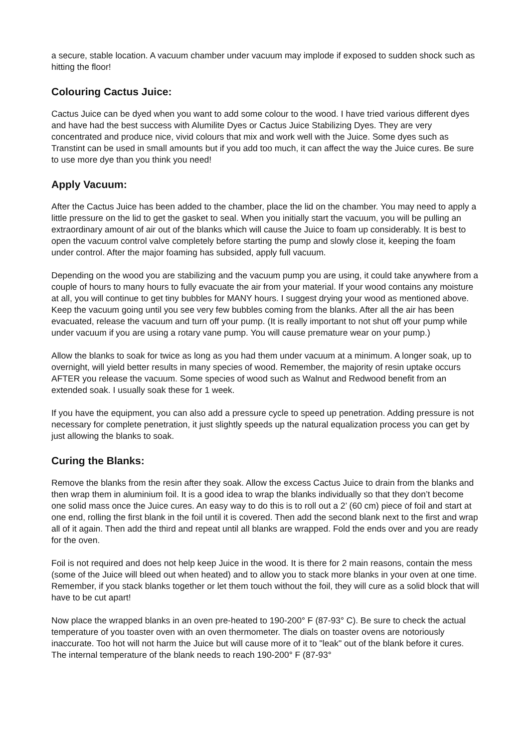a secure, stable location. A vacuum chamber under vacuum may implode if exposed to sudden shock such as hitting the floor!
Colouring Cactus Juice:
Cactus Juice can be dyed when you want to add some colour to the wood. I have tried various different dyes and have had the best success with Alumilite Dyes or Cactus Juice Stabilizing Dyes. They are very concentrated and produce nice, vivid colours that mix and work well with the Juice. Some dyes such as Transtint can be used in small amounts but if you add too much, it can affect the way the Juice cures. Be sure to use more dye than you think you need!
Apply Vacuum:
After the Cactus Juice has been added to the chamber, place the lid on the chamber. You may need to apply a little pressure on the lid to get the gasket to seal. When you initially start the vacuum, you will be pulling an extraordinary amount of air out of the blanks which will cause the Juice to foam up considerably. It is best to open the vacuum control valve completely before starting the pump and slowly close it, keeping the foam under control. After the major foaming has subsided, apply full vacuum.
Depending on the wood you are stabilizing and the vacuum pump you are using, it could take anywhere from a couple of hours to many hours to fully evacuate the air from your material. If your wood contains any moisture at all, you will continue to get tiny bubbles for MANY hours. I suggest drying your wood as mentioned above. Keep the vacuum going until you see very few bubbles coming from the blanks. After all the air has been evacuated, release the vacuum and turn off your pump. (It is really important to not shut off your pump while under vacuum if you are using a rotary vane pump. You will cause premature wear on your pump.)
Allow the blanks to soak for twice as long as you had them under vacuum at a minimum. A longer soak, up to overnight, will yield better results in many species of wood. Remember, the majority of resin uptake occurs AFTER you release the vacuum. Some species of wood such as Walnut and Redwood benefit from an extended soak. I usually soak these for 1 week.
If you have the equipment, you can also add a pressure cycle to speed up penetration. Adding pressure is not necessary for complete penetration, it just slightly speeds up the natural equalization process you can get by just allowing the blanks to soak.
Curing the Blanks:
Remove the blanks from the resin after they soak. Allow the excess Cactus Juice to drain from the blanks and then wrap them in aluminium foil. It is a good idea to wrap the blanks individually so that they don’t become one solid mass once the Juice cures. An easy way to do this is to roll out a 2’ (60 cm) piece of foil and start at one end, rolling the first blank in the foil until it is covered. Then add the second blank next to the first and wrap all of it again. Then add the third and repeat until all blanks are wrapped. Fold the ends over and you are ready for the oven.
Foil is not required and does not help keep Juice in the wood. It is there for 2 main reasons, contain the mess (some of the Juice will bleed out when heated) and to allow you to stack more blanks in your oven at one time. Remember, if you stack blanks together or let them touch without the foil, they will cure as a solid block that will have to be cut apart!
Now place the wrapped blanks in an oven pre-heated to 190-200° F (87-93° C). Be sure to check the actual temperature of you toaster oven with an oven thermometer. The dials on toaster ovens are notoriously inaccurate. Too hot will not harm the Juice but will cause more of it to "leak" out of the blank before it cures. The internal temperature of the blank needs to reach 190-200° F (87-93°